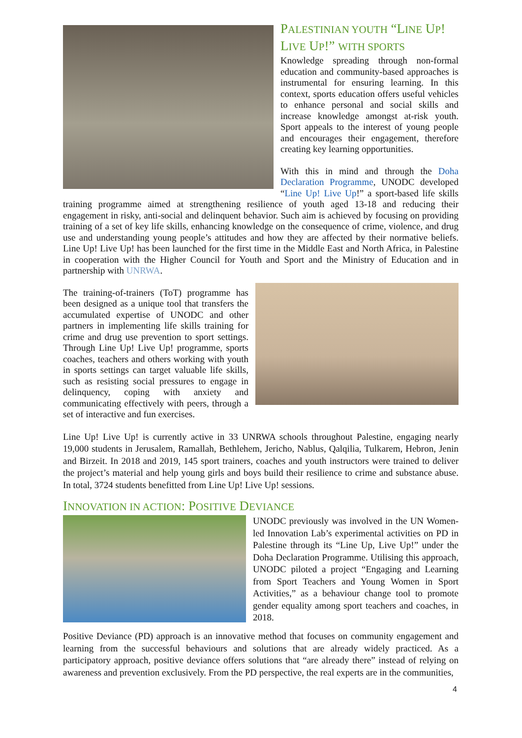PALESTINIAN YOUTH “LINE UP! LIVE UP!” WITH SPORTS
Knowledge spreading through non-formal education and community-based approaches is instrumental for ensuring learning. In this context, sports education offers useful vehicles to enhance personal and social skills and increase knowledge amongst at-risk youth. Sport appeals to the interest of young people and encourages their engagement, therefore creating key learning opportunities.
With this in mind and through the Doha Declaration Programme, UNODC developed “Line Up! Live Up!” a sport-based life skills training programme aimed at strengthening resilience of youth aged 13-18 and reducing their engagement in risky, anti-social and delinquent behavior. Such aim is achieved by focusing on providing training of a set of key life skills, enhancing knowledge on the consequence of crime, violence, and drug use and understanding young people’s attitudes and how they are affected by their normative beliefs. Line Up! Live Up! has been launched for the first time in the Middle East and North Africa, in Palestine in cooperation with the Higher Council for Youth and Sport and the Ministry of Education and in partnership with UNRWA.
The training-of-trainers (ToT) programme has been designed as a unique tool that transfers the accumulated expertise of UNODC and other partners in implementing life skills training for crime and drug use prevention to sport settings. Through Line Up! Live Up! programme, sports coaches, teachers and others working with youth in sports settings can target valuable life skills, such as resisting social pressures to engage in delinquency, coping with anxiety and communicating effectively with peers, through a set of interactive and fun exercises.
Line Up! Live Up! is currently active in 33 UNRWA schools throughout Palestine, engaging nearly 19,000 students in Jerusalem, Ramallah, Bethlehem, Jericho, Nablus, Qalqilia, Tulkarem, Hebron, Jenin and Birzeit. In 2018 and 2019, 145 sport trainers, coaches and youth instructors were trained to deliver the project’s material and help young girls and boys build their resilience to crime and substance abuse. In total, 3724 students benefitted from Line Up! Live Up! sessions.
INNOVATION IN ACTION: POSITIVE DEVIANCE
UNODC previously was involved in the UN Women-led Innovation Lab’s experimental activities on PD in Palestine through its “Line Up, Live Up!” under the Doha Declaration Programme. Utilising this approach, UNODC piloted a project “Engaging and Learning from Sport Teachers and Young Women in Sport Activities,” as a behaviour change tool to promote gender equality among sport teachers and coaches, in 2018.
Positive Deviance (PD) approach is an innovative method that focuses on community engagement and learning from the successful behaviours and solutions that are already widely practiced. As a participatory approach, positive deviance offers solutions that “are already there” instead of relying on awareness and prevention exclusively. From the PD perspective, the real experts are in the communities,
4